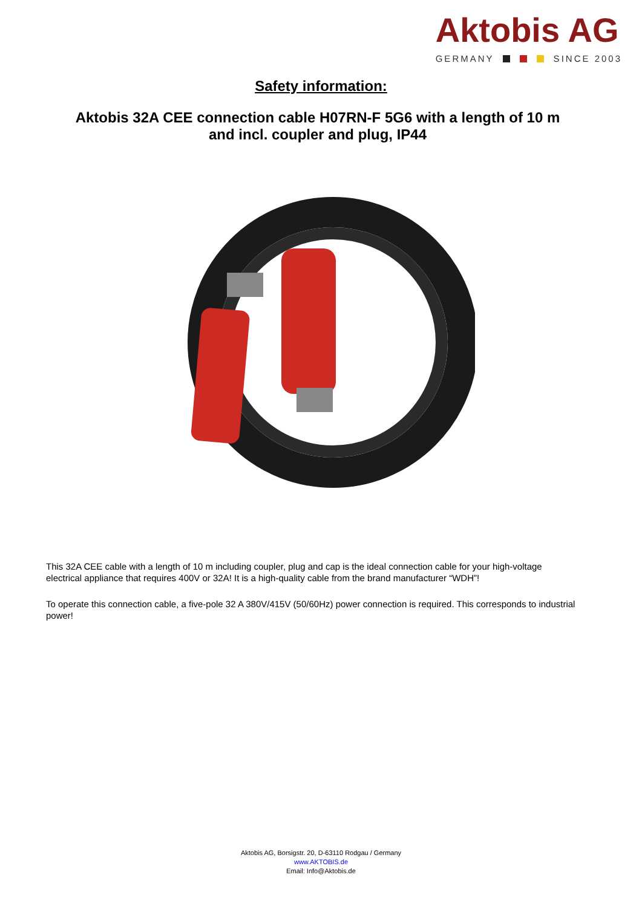Aktobis AG
GERMANY SINCE 2003
Safety information:
Aktobis 32A CEE connection cable H07RN-F 5G6 with a length of 10 m and incl. coupler and plug, IP44
This 32A CEE cable with a length of 10 m including coupler, plug and cap is the ideal connection cable for your high-voltage electrical appliance that requires 400V or 32A! It is a high-quality cable from the brand manufacturer “WDH”!
To operate this connection cable, a five-pole 32 A 380V/415V (50/60Hz) power connection is required. This corresponds to industrial power!
Aktobis AG, Borsigstr. 20, D-63110 Rodgau / Germany
www.AKTOBIS.de
Email: Info@Aktobis.de